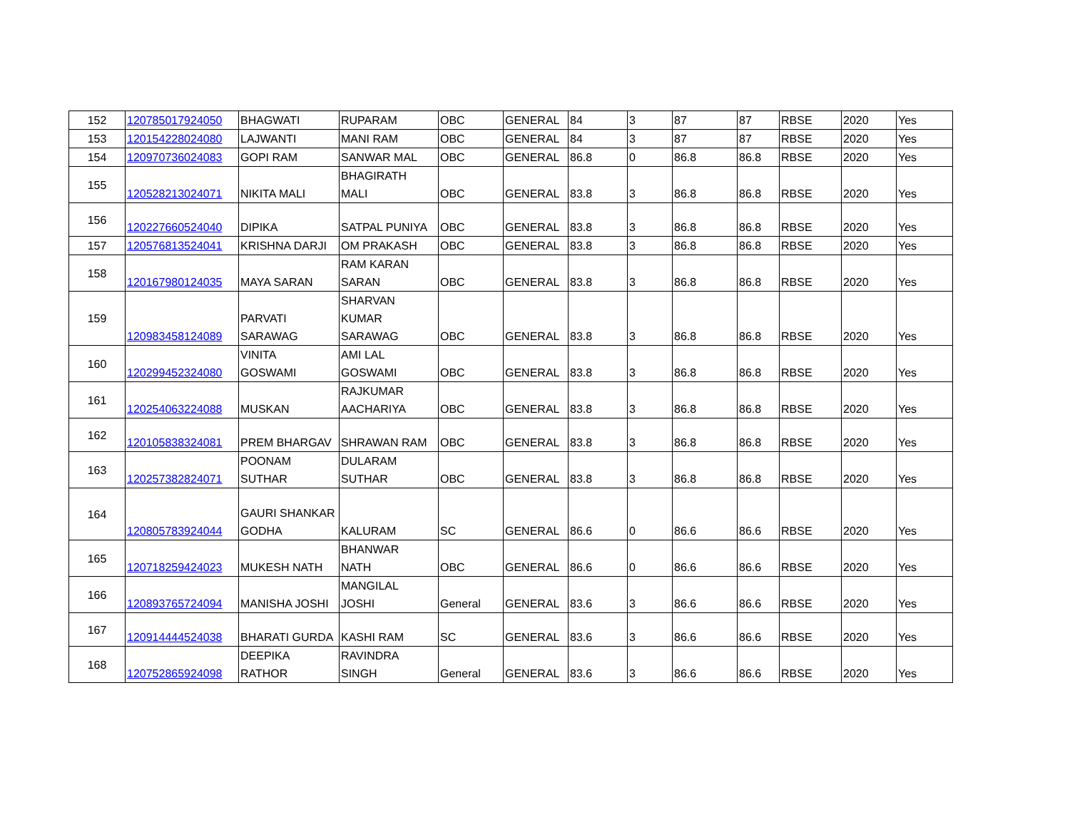| 152 | 120785017924050 | BHAGWATI | RUPARAM | OBC | GENERAL | 84 | 3 | 87 | 87 | RBSE | 2020 | Yes |
| 153 | 120154228024080 | LAJWANTI | MANI RAM | OBC | GENERAL | 84 | 3 | 87 | 87 | RBSE | 2020 | Yes |
| 154 | 120970736024083 | GOPI RAM | SANWAR MAL | OBC | GENERAL | 86.8 | 0 | 86.8 | 86.8 | RBSE | 2020 | Yes |
| 155 | 120528213024071 | NIKITA MALI | BHAGIRATH MALI | OBC | GENERAL | 83.8 | 3 | 86.8 | 86.8 | RBSE | 2020 | Yes |
| 156 | 120227660524040 | DIPIKA | SATPAL PUNIYA | OBC | GENERAL | 83.8 | 3 | 86.8 | 86.8 | RBSE | 2020 | Yes |
| 157 | 120576813524041 | KRISHNA DARJI | OM PRAKASH | OBC | GENERAL | 83.8 | 3 | 86.8 | 86.8 | RBSE | 2020 | Yes |
| 158 | 120167980124035 | MAYA SARAN | RAM KARAN SARAN | OBC | GENERAL | 83.8 | 3 | 86.8 | 86.8 | RBSE | 2020 | Yes |
| 159 | 120983458124089 | PARVATI SARAWAG | SHARVAN KUMAR SARAWAG | OBC | GENERAL | 83.8 | 3 | 86.8 | 86.8 | RBSE | 2020 | Yes |
| 160 | 120299452324080 | VINITA GOSWAMI | AMI LAL GOSWAMI | OBC | GENERAL | 83.8 | 3 | 86.8 | 86.8 | RBSE | 2020 | Yes |
| 161 | 120254063224088 | MUSKAN | RAJKUMAR AACHARIYA | OBC | GENERAL | 83.8 | 3 | 86.8 | 86.8 | RBSE | 2020 | Yes |
| 162 | 120105838324081 | PREM BHARGAV | SHRAWAN RAM | OBC | GENERAL | 83.8 | 3 | 86.8 | 86.8 | RBSE | 2020 | Yes |
| 163 | 120257382824071 | POONAM SUTHAR | DULARAM SUTHAR | OBC | GENERAL | 83.8 | 3 | 86.8 | 86.8 | RBSE | 2020 | Yes |
| 164 | 120805783924044 | GAURI SHANKAR GODHA | KALURAM | SC | GENERAL | 86.6 | 0 | 86.6 | 86.6 | RBSE | 2020 | Yes |
| 165 | 120718259424023 | MUKESH NATH | BHANWAR NATH | OBC | GENERAL | 86.6 | 0 | 86.6 | 86.6 | RBSE | 2020 | Yes |
| 166 | 120893765724094 | MANISHA JOSHI | MANGILAL JOSHI | General | GENERAL | 83.6 | 3 | 86.6 | 86.6 | RBSE | 2020 | Yes |
| 167 | 120914444524038 | BHARATI GURDA | KASHI RAM | SC | GENERAL | 83.6 | 3 | 86.6 | 86.6 | RBSE | 2020 | Yes |
| 168 | 120752865924098 | DEEPIKA RATHOR | RAVINDRA SINGH | General | GENERAL | 83.6 | 3 | 86.6 | 86.6 | RBSE | 2020 | Yes |